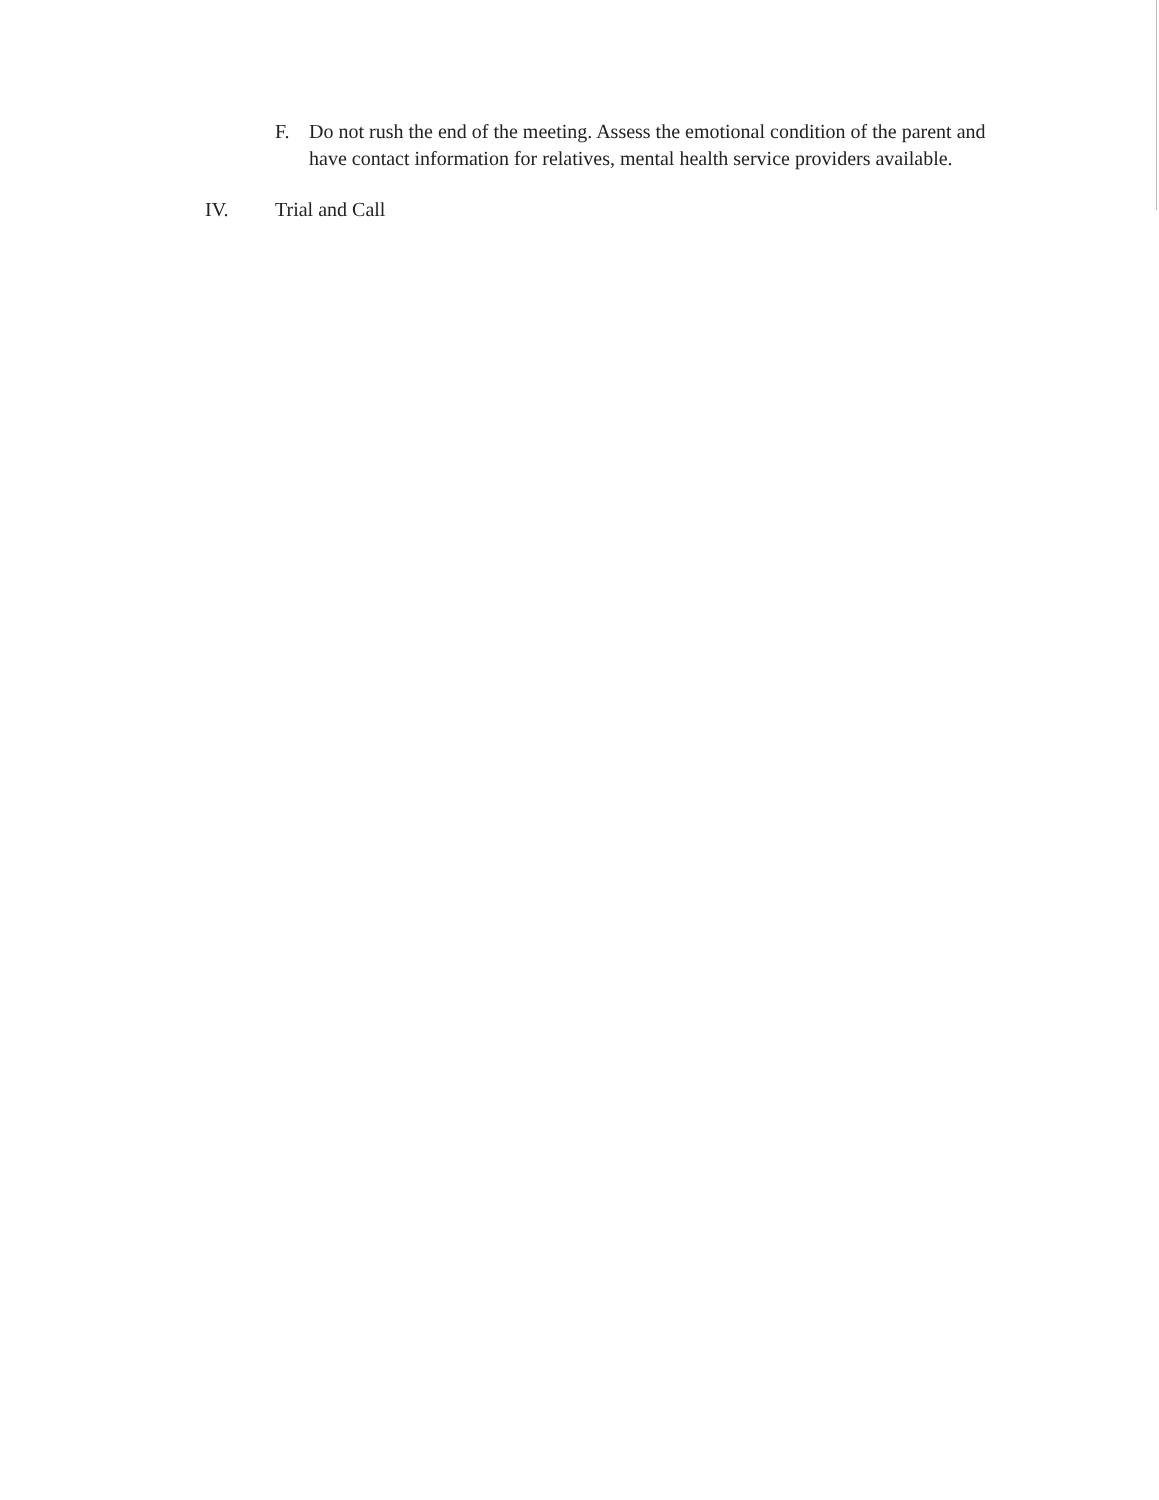F. Do not rush the end of the meeting. Assess the emotional condition of the parent and have contact information for relatives, mental health service providers available.
IV. Trial and Call